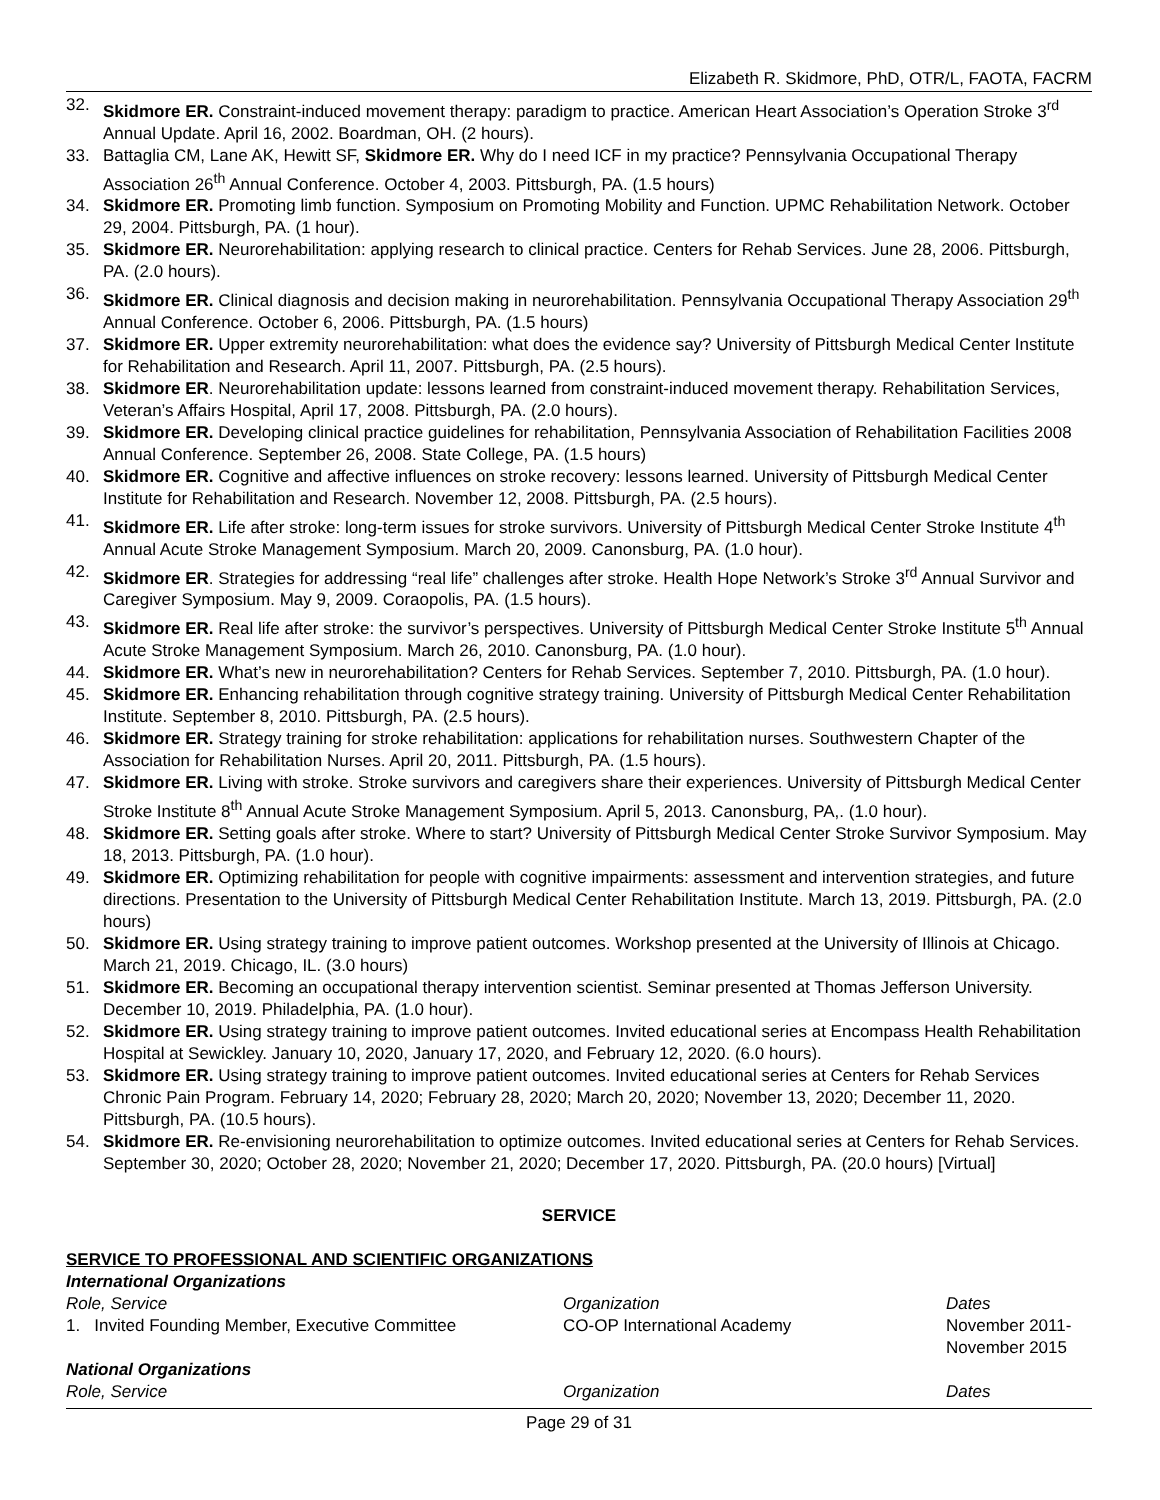Elizabeth R. Skidmore, PhD, OTR/L, FAOTA, FACRM
32. Skidmore ER. Constraint-induced movement therapy: paradigm to practice. American Heart Association’s Operation Stroke 3<sup>rd</sup> Annual Update. April 16, 2002. Boardman, OH. (2 hours).
33. Battaglia CM, Lane AK, Hewitt SF, Skidmore ER. Why do I need ICF in my practice? Pennsylvania Occupational Therapy Association 26<sup>th</sup> Annual Conference. October 4, 2003. Pittsburgh, PA. (1.5 hours)
34. Skidmore ER. Promoting limb function. Symposium on Promoting Mobility and Function. UPMC Rehabilitation Network. October 29, 2004. Pittsburgh, PA. (1 hour).
35. Skidmore ER. Neurorehabilitation: applying research to clinical practice. Centers for Rehab Services. June 28, 2006. Pittsburgh, PA. (2.0 hours).
36. Skidmore ER. Clinical diagnosis and decision making in neurorehabilitation. Pennsylvania Occupational Therapy Association 29<sup>th</sup> Annual Conference. October 6, 2006. Pittsburgh, PA. (1.5 hours)
37. Skidmore ER. Upper extremity neurorehabilitation: what does the evidence say? University of Pittsburgh Medical Center Institute for Rehabilitation and Research. April 11, 2007. Pittsburgh, PA. (2.5 hours).
38. Skidmore ER. Neurorehabilitation update: lessons learned from constraint-induced movement therapy. Rehabilitation Services, Veteran’s Affairs Hospital, April 17, 2008. Pittsburgh, PA. (2.0 hours).
39. Skidmore ER. Developing clinical practice guidelines for rehabilitation, Pennsylvania Association of Rehabilitation Facilities 2008 Annual Conference. September 26, 2008. State College, PA. (1.5 hours)
40. Skidmore ER. Cognitive and affective influences on stroke recovery: lessons learned. University of Pittsburgh Medical Center Institute for Rehabilitation and Research. November 12, 2008. Pittsburgh, PA. (2.5 hours).
41. Skidmore ER. Life after stroke: long-term issues for stroke survivors. University of Pittsburgh Medical Center Stroke Institute 4<sup>th</sup> Annual Acute Stroke Management Symposium. March 20, 2009. Canonsburg, PA. (1.0 hour).
42. Skidmore ER. Strategies for addressing “real life” challenges after stroke. Health Hope Network’s Stroke 3<sup>rd</sup> Annual Survivor and Caregiver Symposium. May 9, 2009. Coraopolis, PA. (1.5 hours).
43. Skidmore ER. Real life after stroke: the survivor’s perspectives. University of Pittsburgh Medical Center Stroke Institute 5<sup>th</sup> Annual Acute Stroke Management Symposium. March 26, 2010. Canonsburg, PA. (1.0 hour).
44. Skidmore ER. What’s new in neurorehabilitation? Centers for Rehab Services. September 7, 2010. Pittsburgh, PA. (1.0 hour).
45. Skidmore ER. Enhancing rehabilitation through cognitive strategy training. University of Pittsburgh Medical Center Rehabilitation Institute. September 8, 2010. Pittsburgh, PA. (2.5 hours).
46. Skidmore ER. Strategy training for stroke rehabilitation: applications for rehabilitation nurses. Southwestern Chapter of the Association for Rehabilitation Nurses. April 20, 2011. Pittsburgh, PA. (1.5 hours).
47. Skidmore ER. Living with stroke. Stroke survivors and caregivers share their experiences. University of Pittsburgh Medical Center Stroke Institute 8<sup>th</sup> Annual Acute Stroke Management Symposium. April 5, 2013. Canonsburg, PA,. (1.0 hour).
48. Skidmore ER. Setting goals after stroke. Where to start? University of Pittsburgh Medical Center Stroke Survivor Symposium. May 18, 2013. Pittsburgh, PA. (1.0 hour).
49. Skidmore ER. Optimizing rehabilitation for people with cognitive impairments: assessment and intervention strategies, and future directions. Presentation to the University of Pittsburgh Medical Center Rehabilitation Institute. March 13, 2019. Pittsburgh, PA. (2.0 hours)
50. Skidmore ER. Using strategy training to improve patient outcomes. Workshop presented at the University of Illinois at Chicago. March 21, 2019. Chicago, IL. (3.0 hours)
51. Skidmore ER. Becoming an occupational therapy intervention scientist. Seminar presented at Thomas Jefferson University. December 10, 2019. Philadelphia, PA. (1.0 hour).
52. Skidmore ER. Using strategy training to improve patient outcomes. Invited educational series at Encompass Health Rehabilitation Hospital at Sewickley. January 10, 2020, January 17, 2020, and February 12, 2020. (6.0 hours).
53. Skidmore ER. Using strategy training to improve patient outcomes. Invited educational series at Centers for Rehab Services Chronic Pain Program. February 14, 2020; February 28, 2020; March 20, 2020; November 13, 2020; December 11, 2020. Pittsburgh, PA. (10.5 hours).
54. Skidmore ER. Re-envisioning neurorehabilitation to optimize outcomes. Invited educational series at Centers for Rehab Services. September 30, 2020; October 28, 2020; November 21, 2020; December 17, 2020. Pittsburgh, PA. (20.0 hours) [Virtual]
SERVICE
SERVICE TO PROFESSIONAL AND SCIENTIFIC ORGANIZATIONS
International Organizations
| Role, Service | Organization | Dates |
| --- | --- | --- |
| 1. Invited Founding Member, Executive Committee | CO-OP International Academy | November 2011- November 2015 |
National Organizations
| Role, Service | Organization | Dates |
| --- | --- | --- |
Page 29 of 31